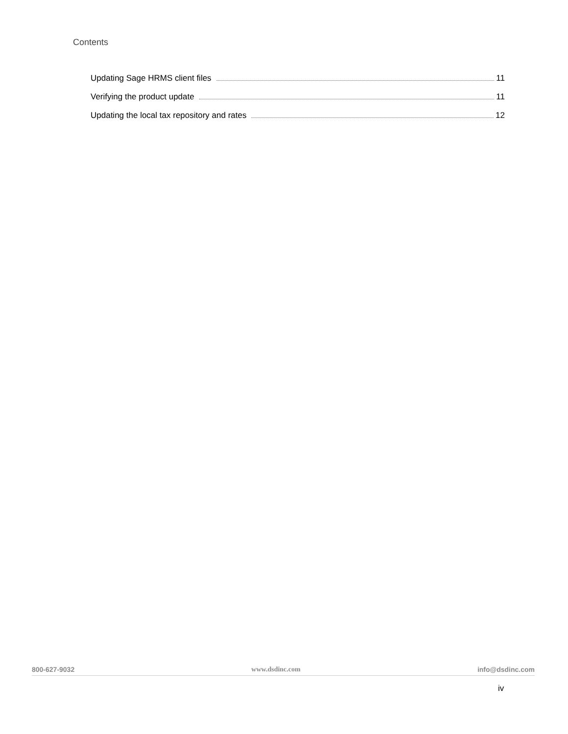Contents
Updating Sage HRMS client files 11
Verifying the product update 11
Updating the local tax repository and rates 12
800-627-9032 www.dsdinc.com info@dsdinc.com
iv